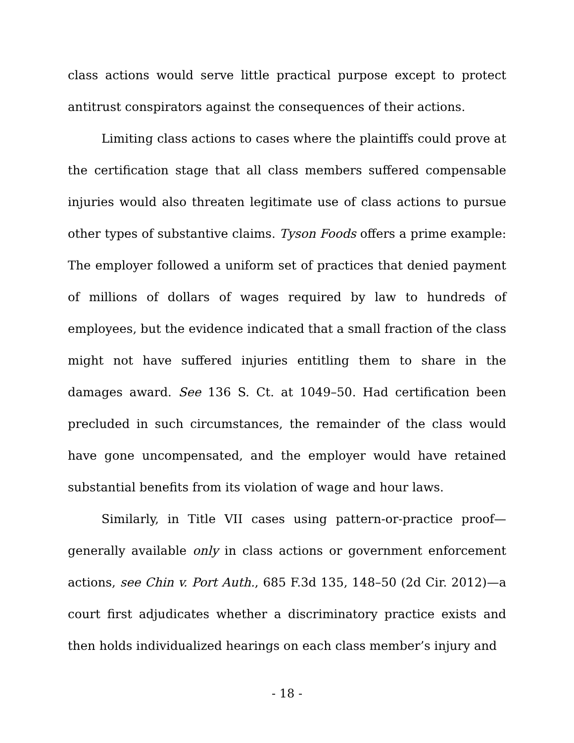class actions would serve little practical purpose except to protect antitrust conspirators against the consequences of their actions.
Limiting class actions to cases where the plaintiffs could prove at the certification stage that all class members suffered compensable injuries would also threaten legitimate use of class actions to pursue other types of substantive claims. Tyson Foods offers a prime example: The employer followed a uniform set of practices that denied payment of millions of dollars of wages required by law to hundreds of employees, but the evidence indicated that a small fraction of the class might not have suffered injuries entitling them to share in the damages award. See 136 S. Ct. at 1049–50. Had certification been precluded in such circumstances, the remainder of the class would have gone uncompensated, and the employer would have retained substantial benefits from its violation of wage and hour laws.
Similarly, in Title VII cases using pattern-or-practice proof—generally available only in class actions or government enforcement actions, see Chin v. Port Auth., 685 F.3d 135, 148–50 (2d Cir. 2012)—a court first adjudicates whether a discriminatory practice exists and then holds individualized hearings on each class member’s injury and
- 18 -